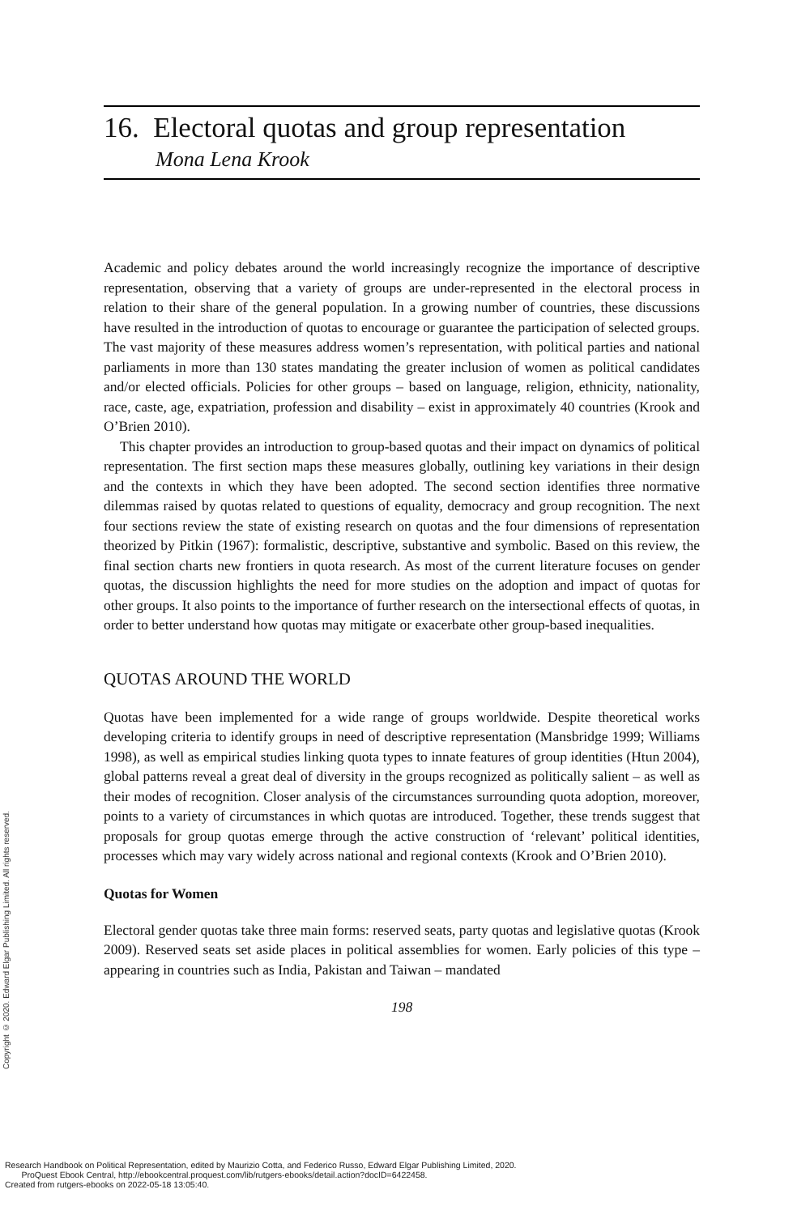16. Electoral quotas and group representation
Mona Lena Krook
Academic and policy debates around the world increasingly recognize the importance of descriptive representation, observing that a variety of groups are under-represented in the electoral process in relation to their share of the general population. In a growing number of countries, these discussions have resulted in the introduction of quotas to encourage or guarantee the participation of selected groups. The vast majority of these measures address women’s representation, with political parties and national parliaments in more than 130 states mandating the greater inclusion of women as political candidates and/or elected officials. Policies for other groups – based on language, religion, ethnicity, nationality, race, caste, age, expatriation, profession and disability – exist in approximately 40 countries (Krook and O’Brien 2010).
This chapter provides an introduction to group-based quotas and their impact on dynamics of political representation. The first section maps these measures globally, outlining key variations in their design and the contexts in which they have been adopted. The second section identifies three normative dilemmas raised by quotas related to questions of equality, democracy and group recognition. The next four sections review the state of existing research on quotas and the four dimensions of representation theorized by Pitkin (1967): formalistic, descriptive, substantive and symbolic. Based on this review, the final section charts new frontiers in quota research. As most of the current literature focuses on gender quotas, the discussion highlights the need for more studies on the adoption and impact of quotas for other groups. It also points to the importance of further research on the intersectional effects of quotas, in order to better understand how quotas may mitigate or exacerbate other group-based inequalities.
QUOTAS AROUND THE WORLD
Quotas have been implemented for a wide range of groups worldwide. Despite theoretical works developing criteria to identify groups in need of descriptive representation (Mansbridge 1999; Williams 1998), as well as empirical studies linking quota types to innate features of group identities (Htun 2004), global patterns reveal a great deal of diversity in the groups recognized as politically salient – as well as their modes of recognition. Closer analysis of the circumstances surrounding quota adoption, moreover, points to a variety of circumstances in which quotas are introduced. Together, these trends suggest that proposals for group quotas emerge through the active construction of ‘relevant’ political identities, processes which may vary widely across national and regional contexts (Krook and O’Brien 2010).
Quotas for Women
Electoral gender quotas take three main forms: reserved seats, party quotas and legislative quotas (Krook 2009). Reserved seats set aside places in political assemblies for women. Early policies of this type – appearing in countries such as India, Pakistan and Taiwan – mandated
198
Copyright © 2020. Edward Elgar Publishing Limited. All rights reserved.
Research Handbook on Political Representation, edited by Maurizio Cotta, and Federico Russo, Edward Elgar Publishing Limited, 2020.
ProQuest Ebook Central, http://ebookcentral.proquest.com/lib/rutgers-ebooks/detail.action?docID=6422458.
Created from rutgers-ebooks on 2022-05-18 13:05:40.